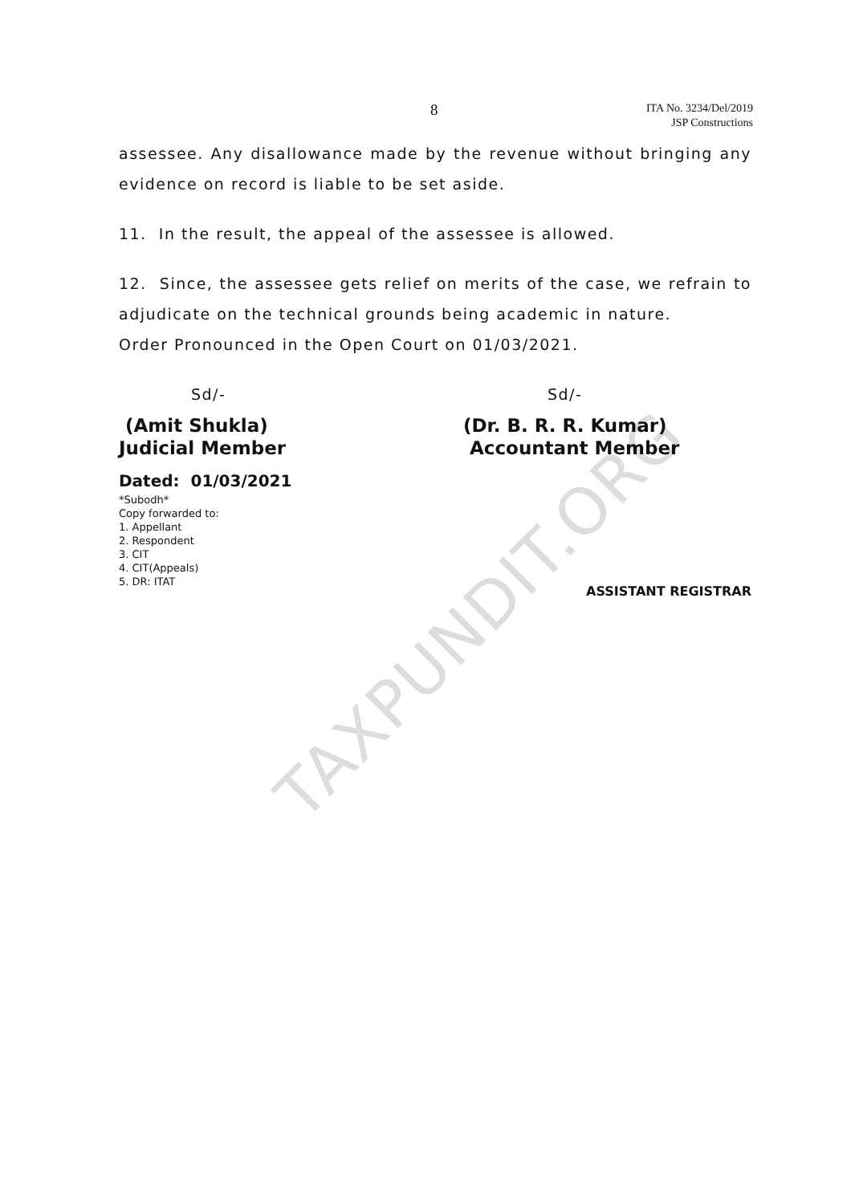TAXPUNDIT.ORG
8
ITA No. 3234/Del/2019
JSP Constructions
assessee. Any disallowance made by the revenue without bringing any evidence on record is liable to be set aside.
11. In the result, the appeal of the assessee is allowed.
12. Since, the assessee gets relief on merits of the case, we refrain to adjudicate on the technical grounds being academic in nature.
Order Pronounced in the Open Court on 01/03/2021.
Sd/- Sd/-
(Amit Shukla)
Judicial Member
(Dr. B. R. R. Kumar)
Accountant Member
Dated: 01/03/2021
*Subodh*
Copy forwarded to:
1. Appellant
2. Respondent
3. CIT
4. CIT(Appeals)
5. DR: ITAT
ASSISTANT REGISTRAR